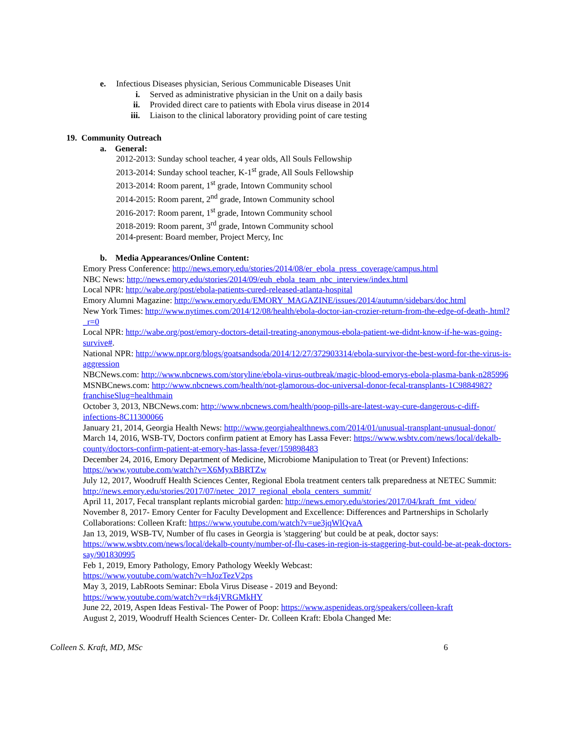e. Infectious Diseases physician, Serious Communicable Diseases Unit
i. Served as administrative physician in the Unit on a daily basis
ii. Provided direct care to patients with Ebola virus disease in 2014
iii. Liaison to the clinical laboratory providing point of care testing
19. Community Outreach
a. General:
2012-2013: Sunday school teacher, 4 year olds, All Souls Fellowship
2013-2014: Sunday school teacher, K-1<sup>st</sup> grade, All Souls Fellowship
2013-2014: Room parent, 1<sup>st</sup> grade, Intown Community school
2014-2015: Room parent, 2<sup>nd</sup> grade, Intown Community school
2016-2017: Room parent, 1<sup>st</sup> grade, Intown Community school
2018-2019: Room parent, 3<sup>rd</sup> grade, Intown Community school
2014-present: Board member, Project Mercy, Inc
b. Media Appearances/Online Content:
Emory Press Conference: http://news.emory.edu/stories/2014/08/er_ebola_press_coverage/campus.html
NBC News: http://news.emory.edu/stories/2014/09/euh_ebola_team_nbc_interview/index.html
Local NPR: http://wabe.org/post/ebola-patients-cured-released-atlanta-hospital
Emory Alumni Magazine: http://www.emory.edu/EMORY_MAGAZINE/issues/2014/autumn/sidebars/doc.html
New York Times: http://www.nytimes.com/2014/12/08/health/ebola-doctor-ian-crozier-return-from-the-edge-of-death-.html?_r=0
Local NPR: http://wabe.org/post/emory-doctors-detail-treating-anonymous-ebola-patient-we-didnt-know-if-he-was-going-survive#.
National NPR: http://www.npr.org/blogs/goatsandsoda/2014/12/27/372903314/ebola-survivor-the-best-word-for-the-virus-is-aggression
NBCNews.com: http://www.nbcnews.com/storyline/ebola-virus-outbreak/magic-blood-emorys-ebola-plasma-bank-n285996
MSNBCnews.com: http://www.nbcnews.com/health/not-glamorous-doc-universal-donor-fecal-transplants-1C9884982?franchiseSlug=healthmain
October 3, 2013, NBCNews.com: http://www.nbcnews.com/health/poop-pills-are-latest-way-cure-dangerous-c-diff-infections-8C11300066
January 21, 2014, Georgia Health News: http://www.georgiahealthnews.com/2014/01/unusual-transplant-unusual-donor/
March 14, 2016, WSB-TV, Doctors confirm patient at Emory has Lassa Fever: https://www.wsbtv.com/news/local/dekalb-county/doctors-confirm-patient-at-emory-has-lassa-fever/159898483
December 24, 2016, Emory Department of Medicine, Microbiome Manipulation to Treat (or Prevent) Infections: https://www.youtube.com/watch?v=X6MyxBBRTZw
July 12, 2017, Woodruff Health Sciences Center, Regional Ebola treatment centers talk preparedness at NETEC Summit: http://news.emory.edu/stories/2017/07/netec_2017_regional_ebola_centers_summit/
April 11, 2017, Fecal transplant replants microbial garden: http://news.emory.edu/stories/2017/04/kraft_fmt_video/
November 8, 2017- Emory Center for Faculty Development and Excellence: Differences and Partnerships in Scholarly Collaborations: Colleen Kraft: https://www.youtube.com/watch?v=ue3jqWlQvaA
Jan 13, 2019, WSB-TV, Number of flu cases in Georgia is 'staggering' but could be at peak, doctor says: https://www.wsbtv.com/news/local/dekalb-county/number-of-flu-cases-in-region-is-staggering-but-could-be-at-peak-doctors-say/901830995
Feb 1, 2019, Emory Pathology, Emory Pathology Weekly Webcast:
https://www.youtube.com/watch?v=hJozTezV2ps
May 3, 2019, LabRoots Seminar: Ebola Virus Disease - 2019 and Beyond:
https://www.youtube.com/watch?v=rk4jVRGMkHY
June 22, 2019, Aspen Ideas Festival- The Power of Poop: https://www.aspenideas.org/speakers/colleen-kraft
August 2, 2019, Woodruff Health Sciences Center- Dr. Colleen Kraft: Ebola Changed Me:
Colleen S. Kraft, MD, MSc 6